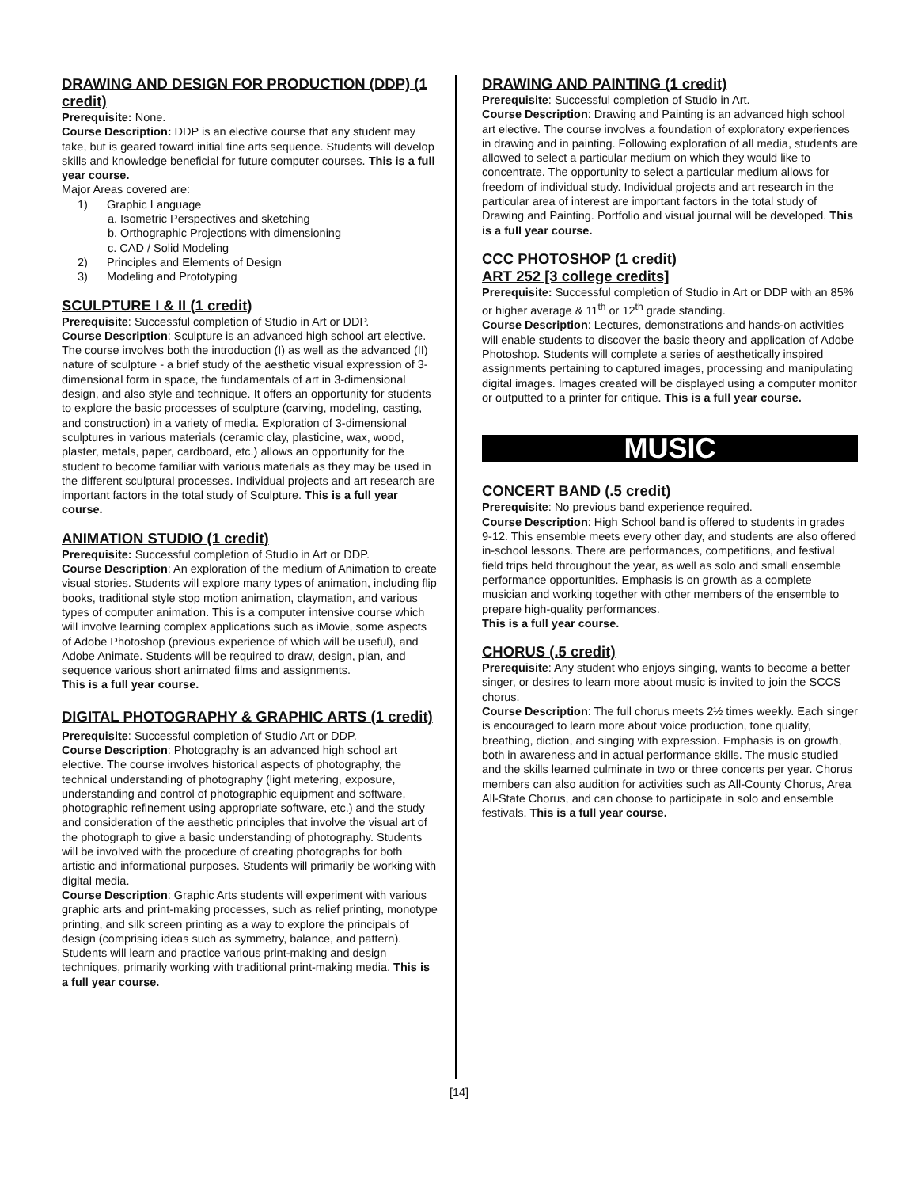DRAWING AND DESIGN FOR PRODUCTION (DDP) (1 credit)
Prerequisite: None.
Course Description: DDP is an elective course that any student may take, but is geared toward initial fine arts sequence. Students will develop skills and knowledge beneficial for future computer courses. This is a full year course.
Major Areas covered are:
1) Graphic Language
a. Isometric Perspectives and sketching
b. Orthographic Projections with dimensioning
c. CAD / Solid Modeling
2) Principles and Elements of Design
3) Modeling and Prototyping
SCULPTURE I & II (1 credit)
Prerequisite: Successful completion of Studio in Art or DDP.
Course Description: Sculpture is an advanced high school art elective. The course involves both the introduction (I) as well as the advanced (II) nature of sculpture - a brief study of the aesthetic visual expression of 3-dimensional form in space, the fundamentals of art in 3-dimensional design, and also style and technique. It offers an opportunity for students to explore the basic processes of sculpture (carving, modeling, casting, and construction) in a variety of media. Exploration of 3-dimensional sculptures in various materials (ceramic clay, plasticine, wax, wood, plaster, metals, paper, cardboard, etc.) allows an opportunity for the student to become familiar with various materials as they may be used in the different sculptural processes. Individual projects and art research are important factors in the total study of Sculpture. This is a full year course.
ANIMATION STUDIO (1 credit)
Prerequisite: Successful completion of Studio in Art or DDP.
Course Description: An exploration of the medium of Animation to create visual stories. Students will explore many types of animation, including flip books, traditional style stop motion animation, claymation, and various types of computer animation. This is a computer intensive course which will involve learning complex applications such as iMovie, some aspects of Adobe Photoshop (previous experience of which will be useful), and Adobe Animate. Students will be required to draw, design, plan, and sequence various short animated films and assignments.
This is a full year course.
DIGITAL PHOTOGRAPHY & GRAPHIC ARTS (1 credit)
Prerequisite: Successful completion of Studio Art or DDP.
Course Description: Photography is an advanced high school art elective. The course involves historical aspects of photography, the technical understanding of photography (light metering, exposure, understanding and control of photographic equipment and software, photographic refinement using appropriate software, etc.) and the study and consideration of the aesthetic principles that involve the visual art of the photograph to give a basic understanding of photography. Students will be involved with the procedure of creating photographs for both artistic and informational purposes. Students will primarily be working with digital media.
Course Description: Graphic Arts students will experiment with various graphic arts and print-making processes, such as relief printing, monotype printing, and silk screen printing as a way to explore the principals of design (comprising ideas such as symmetry, balance, and pattern). Students will learn and practice various print-making and design techniques, primarily working with traditional print-making media. This is a full year course.
DRAWING AND PAINTING (1 credit)
Prerequisite: Successful completion of Studio in Art.
Course Description: Drawing and Painting is an advanced high school art elective. The course involves a foundation of exploratory experiences in drawing and in painting. Following exploration of all media, students are allowed to select a particular medium on which they would like to concentrate. The opportunity to select a particular medium allows for freedom of individual study. Individual projects and art research in the particular area of interest are important factors in the total study of Drawing and Painting. Portfolio and visual journal will be developed. This is a full year course.
CCC PHOTOSHOP (1 credit)
ART 252 [3 college credits]
Prerequisite: Successful completion of Studio in Art or DDP with an 85% or higher average & 11<sup>th</sup> or 12<sup>th</sup> grade standing.
Course Description: Lectures, demonstrations and hands-on activities will enable students to discover the basic theory and application of Adobe Photoshop. Students will complete a series of aesthetically inspired assignments pertaining to captured images, processing and manipulating digital images. Images created will be displayed using a computer monitor or outputted to a printer for critique. This is a full year course.
MUSIC
CONCERT BAND (.5 credit)
Prerequisite: No previous band experience required.
Course Description: High School band is offered to students in grades 9-12. This ensemble meets every other day, and students are also offered in-school lessons. There are performances, competitions, and festival field trips held throughout the year, as well as solo and small ensemble performance opportunities. Emphasis is on growth as a complete musician and working together with other members of the ensemble to prepare high-quality performances.
This is a full year course.
CHORUS (.5 credit)
Prerequisite: Any student who enjoys singing, wants to become a better singer, or desires to learn more about music is invited to join the SCCS chorus.
Course Description: The full chorus meets 2½ times weekly. Each singer is encouraged to learn more about voice production, tone quality, breathing, diction, and singing with expression. Emphasis is on growth, both in awareness and in actual performance skills. The music studied and the skills learned culminate in two or three concerts per year. Chorus members can also audition for activities such as All-County Chorus, Area All-State Chorus, and can choose to participate in solo and ensemble festivals. This is a full year course.
[14]